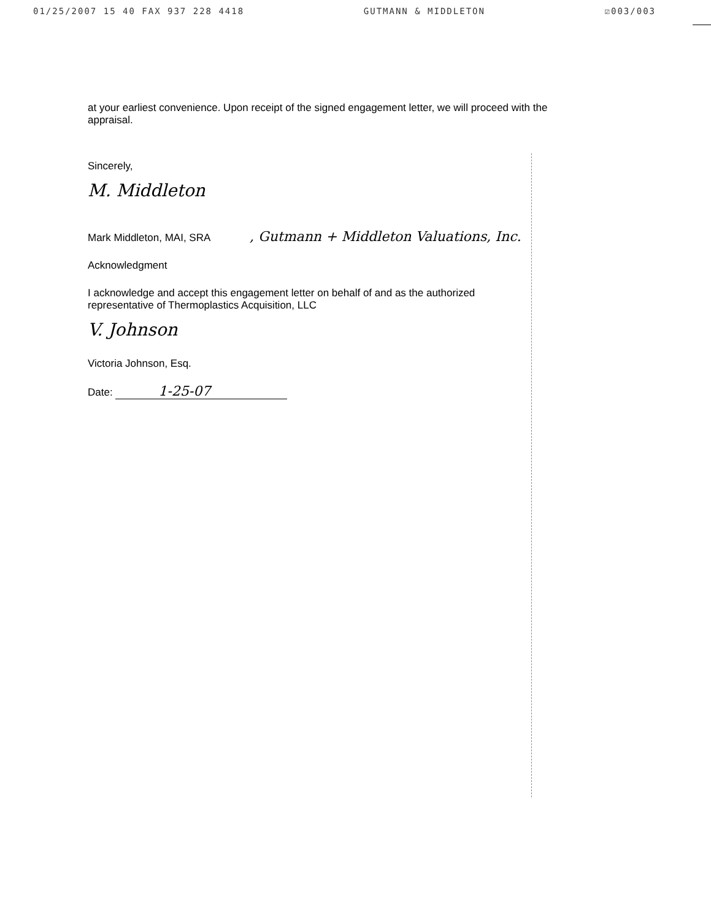01/25/2007 15 40 FAX 937 228 4418 GUTMANN & MIDDLETON ☑003/003
at your earliest convenience. Upon receipt of the signed engagement letter, we will proceed with the appraisal.
Sincerely,
M. Middleton
Mark Middleton, MAI, SRA , Gutmann + Middleton Valuations, Inc.
Acknowledgment
I acknowledge and accept this engagement letter on behalf of and as the authorized representative of Thermoplastics Acquisition, LLC
V. Johnson
Victoria Johnson, Esq.
Date: 1-25-07